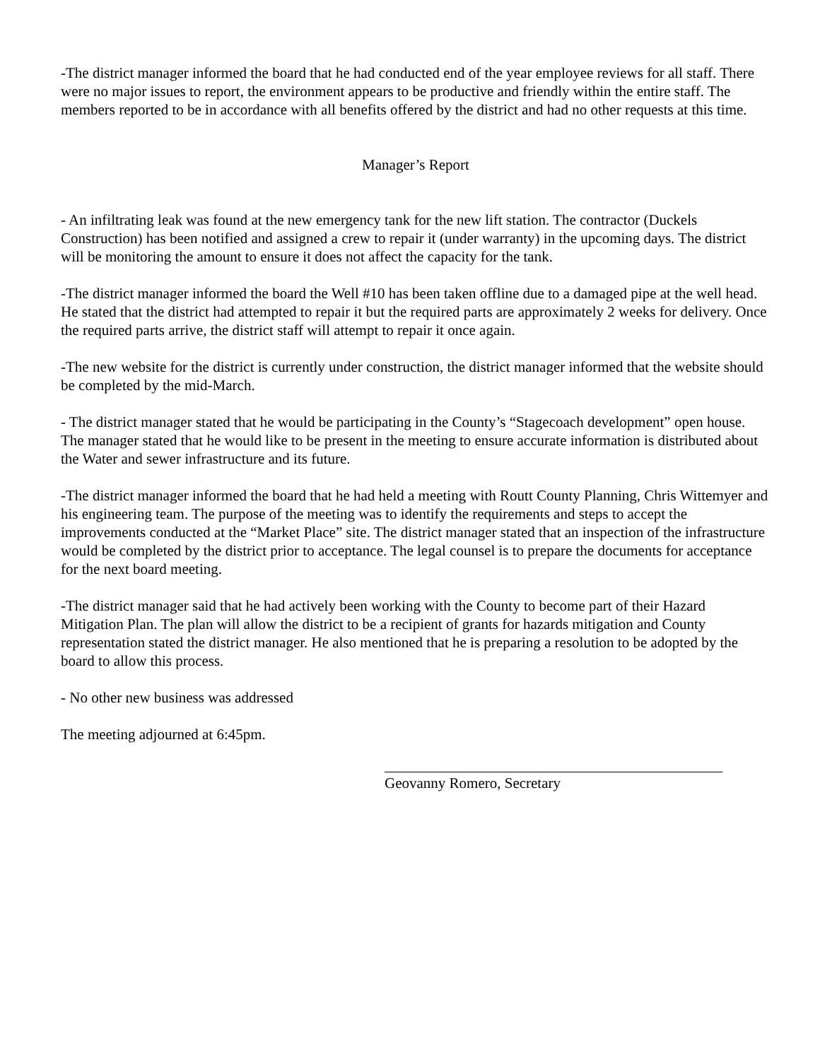-The district manager informed the board that he had conducted end of the year employee reviews for all staff. There were no major issues to report, the environment appears to be productive and friendly within the entire staff. The members reported to be in accordance with all benefits offered by the district and had no other requests at this time.
Manager’s Report
- An infiltrating leak was found at the new emergency tank for the new lift station. The contractor (Duckels Construction) has been notified and assigned a crew to repair it (under warranty) in the upcoming days. The district will be monitoring the amount to ensure it does not affect the capacity for the tank.
-The district manager informed the board the Well #10 has been taken offline due to a damaged pipe at the well head. He stated that the district had attempted to repair it but the required parts are approximately 2 weeks for delivery. Once the required parts arrive, the district staff will attempt to repair it once again.
-The new website for the district is currently under construction, the district manager informed that the website should be completed by the mid-March.
- The district manager stated that he would be participating in the County’s “Stagecoach development” open house. The manager stated that he would like to be present in the meeting to ensure accurate information is distributed about the Water and sewer infrastructure and its future.
-The district manager informed the board that he had held a meeting with Routt County Planning, Chris Wittemyer and his engineering team. The purpose of the meeting was to identify the requirements and steps to accept the improvements conducted at the “Market Place” site. The district manager stated that an inspection of the infrastructure would be completed by the district prior to acceptance. The legal counsel is to prepare the documents for acceptance for the next board meeting.
-The district manager said that he had actively been working with the County to become part of their Hazard Mitigation Plan. The plan will allow the district to be a recipient of grants for hazards mitigation and County representation stated the district manager. He also mentioned that he is preparing a resolution to be adopted by the board to allow this process.
- No other new business was addressed
The meeting adjourned at 6:45pm.
Geovanny Romero, Secretary